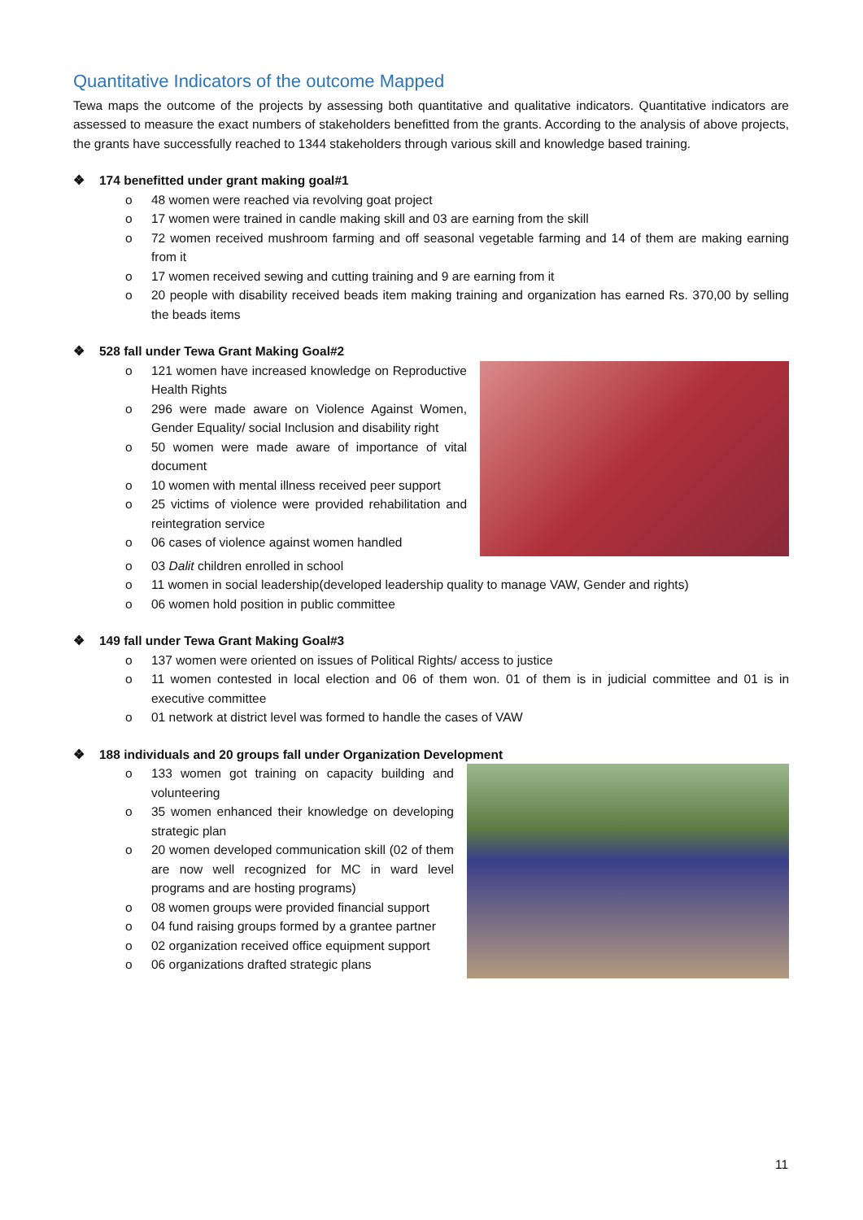Quantitative Indicators of the outcome Mapped
Tewa maps the outcome of the projects by assessing both quantitative and qualitative indicators. Quantitative indicators are assessed to measure the exact numbers of stakeholders benefitted from the grants. According to the analysis of above projects, the grants have successfully reached to 1344 stakeholders through various skill and knowledge based training.
❖ 174 benefitted under grant making goal#1
o 48 women were reached via revolving goat project
o 17 women were trained in candle making skill and 03 are earning from the skill
o 72 women received mushroom farming and off seasonal vegetable farming and 14 of them are making earning from it
o 17 women received sewing and cutting training and 9 are earning from it
o 20 people with disability received beads item making training and organization has earned Rs. 370,00 by selling the beads items
❖ 528 fall under Tewa Grant Making Goal#2
o 121 women have increased knowledge on Reproductive Health Rights
o 296 were made aware on Violence Against Women, Gender Equality/ social Inclusion and disability right
o 50 women were made aware of importance of vital document
o 10 women with mental illness received peer support
o 25 victims of violence were provided rehabilitation and reintegration service
o 06 cases of violence against women handled
o 03 Dalit children enrolled in school
o 11 women in social leadership(developed leadership quality to manage VAW, Gender and rights)
o 06 women hold position in public committee
❖ 149 fall under Tewa Grant Making Goal#3
o 137 women were oriented on issues of Political Rights/ access to justice
o 11 women contested in local election and 06 of them won. 01 of them is in judicial committee and 01 is in executive committee
o 01 network at district level was formed to handle the cases of VAW
❖ 188 individuals and 20 groups fall under Organization Development
o 133 women got training on capacity building and volunteering
o 35 women enhanced their knowledge on developing strategic plan
o 20 women developed communication skill (02 of them are now well recognized for MC in ward level programs and are hosting programs)
o 08 women groups were provided financial support
o 04 fund raising groups formed by a grantee partner
o 02 organization received office equipment support
o 06 organizations drafted strategic plans
11